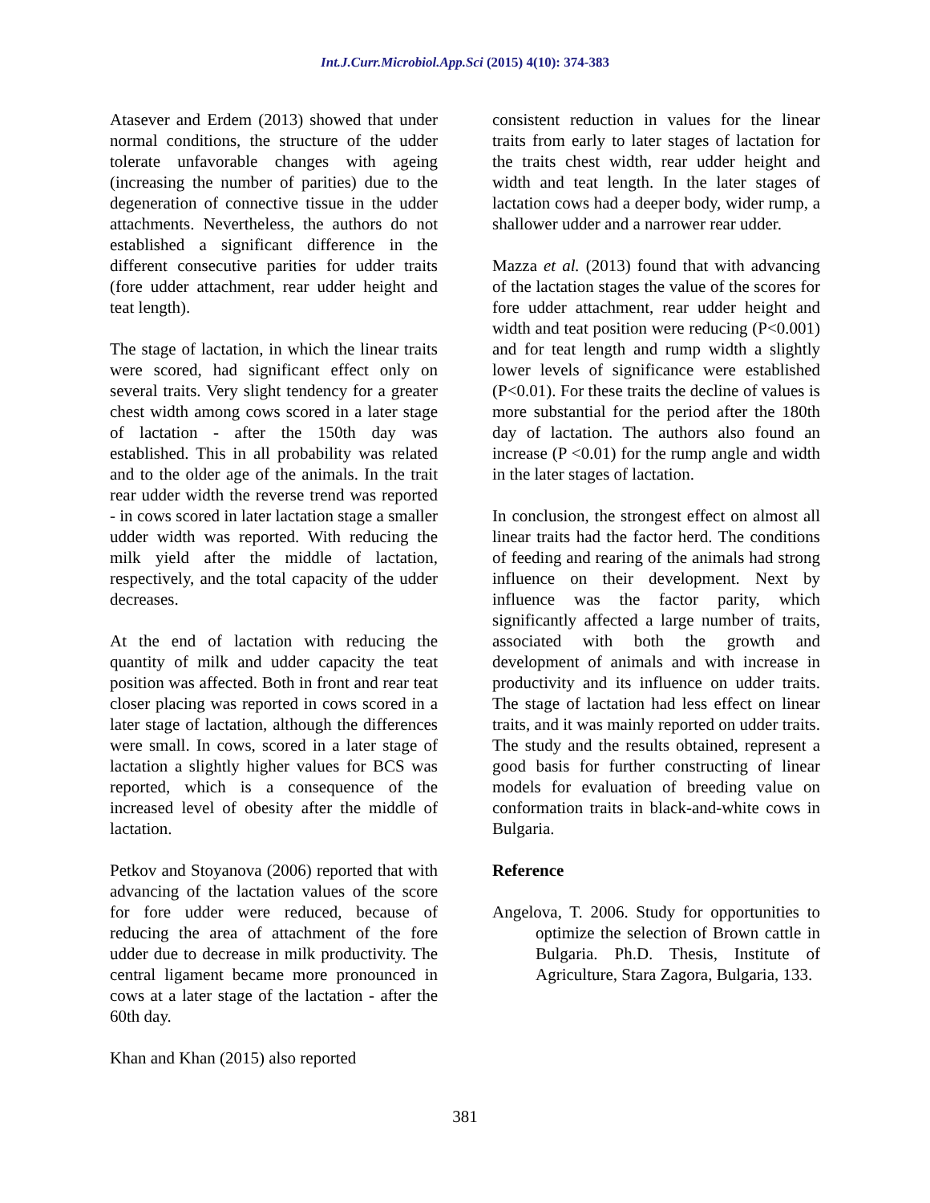Int.J.Curr.Microbiol.App.Sci (2015) 4(10): 374-383
Atasever and Erdem (2013) showed that under normal conditions, the structure of the udder tolerate unfavorable changes with ageing (increasing the number of parities) due to the degeneration of connective tissue in the udder attachments. Nevertheless, the authors do not established a significant difference in the different consecutive parities for udder traits (fore udder attachment, rear udder height and teat length).
The stage of lactation, in which the linear traits were scored, had significant effect only on several traits. Very slight tendency for a greater chest width among cows scored in a later stage of lactation - after the 150th day was established. This in all probability was related and to the older age of the animals. In the trait rear udder width the reverse trend was reported - in cows scored in later lactation stage a smaller udder width was reported. With reducing the milk yield after the middle of lactation, respectively, and the total capacity of the udder decreases.
At the end of lactation with reducing the quantity of milk and udder capacity the teat position was affected. Both in front and rear teat closer placing was reported in cows scored in a later stage of lactation, although the differences were small. In cows, scored in a later stage of lactation a slightly higher values for BCS was reported, which is a consequence of the increased level of obesity after the middle of lactation.
Petkov and Stoyanova (2006) reported that with advancing of the lactation values of the score for fore udder were reduced, because of reducing the area of attachment of the fore udder due to decrease in milk productivity. The central ligament became more pronounced in cows at a later stage of the lactation - after the 60th day.
Khan and Khan (2015) also reported
consistent reduction in values for the linear traits from early to later stages of lactation for the traits chest width, rear udder height and width and teat length. In the later stages of lactation cows had a deeper body, wider rump, a shallower udder and a narrower rear udder.
Mazza et al. (2013) found that with advancing of the lactation stages the value of the scores for fore udder attachment, rear udder height and width and teat position were reducing (P<0.001) and for teat length and rump width a slightly lower levels of significance were established (P<0.01). For these traits the decline of values is more substantial for the period after the 180th day of lactation. The authors also found an increase (P <0.01) for the rump angle and width in the later stages of lactation.
In conclusion, the strongest effect on almost all linear traits had the factor herd. The conditions of feeding and rearing of the animals had strong influence on their development. Next by influence was the factor parity, which significantly affected a large number of traits, associated with both the growth and development of animals and with increase in productivity and its influence on udder traits. The stage of lactation had less effect on linear traits, and it was mainly reported on udder traits. The study and the results obtained, represent a good basis for further constructing of linear models for evaluation of breeding value on conformation traits in black-and-white cows in Bulgaria.
Reference
Angelova, T. 2006. Study for opportunities to optimize the selection of Brown cattle in Bulgaria. Ph.D. Thesis, Institute of Agriculture, Stara Zagora, Bulgaria, 133.
381